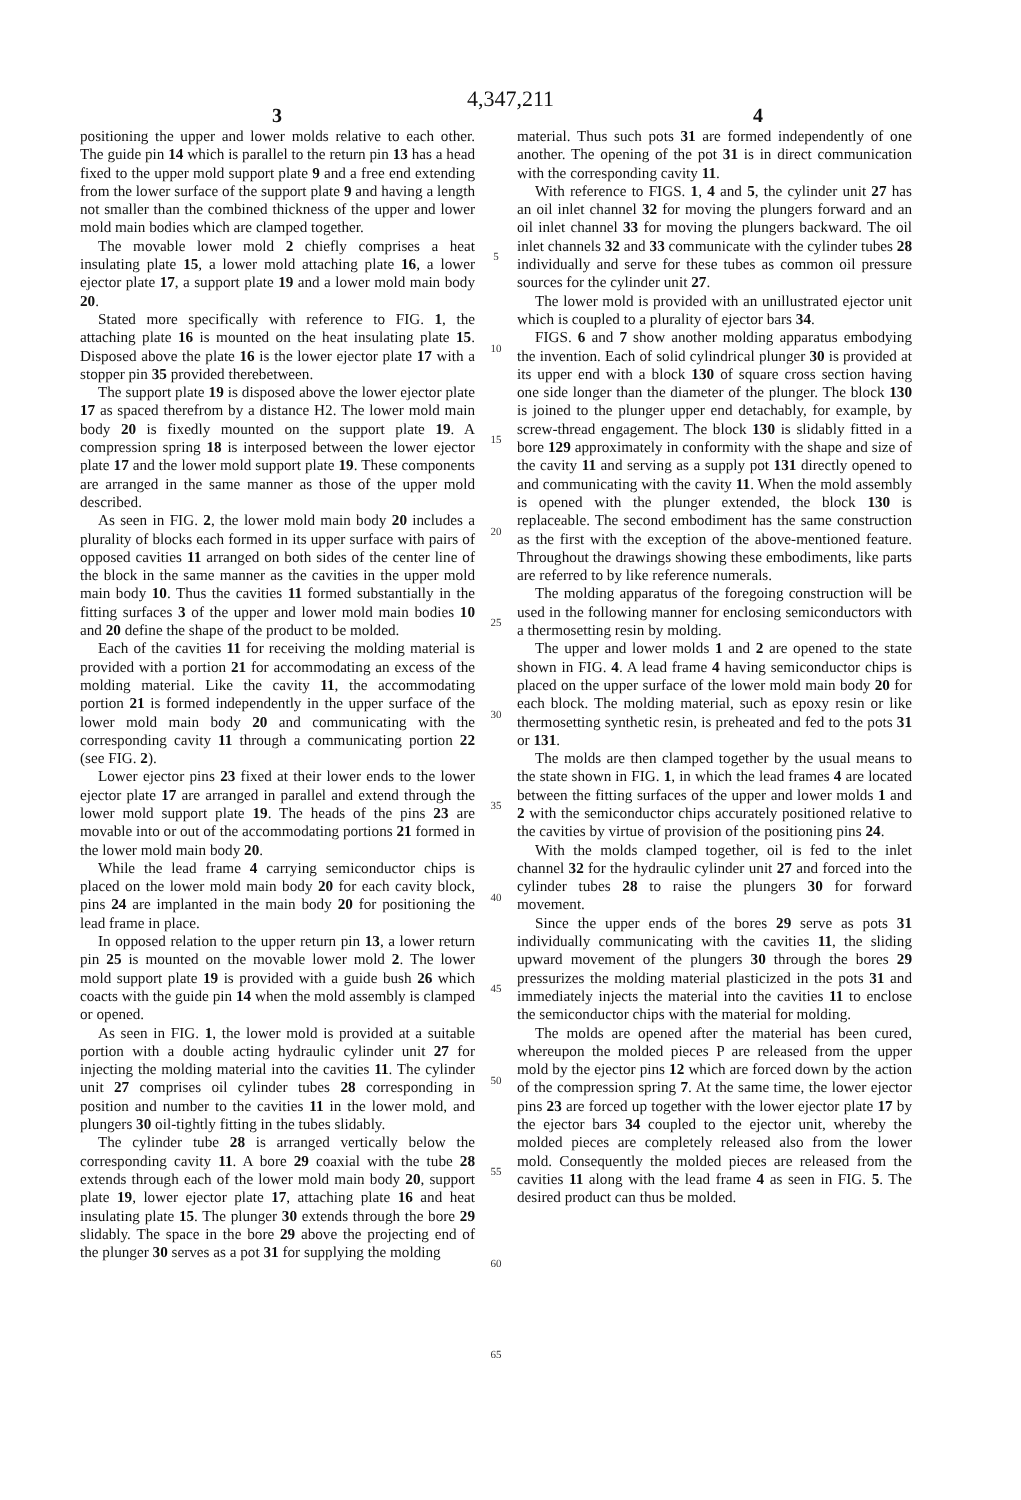4,347,211
3 4
positioning the upper and lower molds relative to each other. The guide pin 14 which is parallel to the return pin 13 has a head fixed to the upper mold support plate 9 and a free end extending from the lower surface of the support plate 9 and having a length not smaller than the combined thickness of the upper and lower mold main bodies which are clamped together.
The movable lower mold 2 chiefly comprises a heat insulating plate 15, a lower mold attaching plate 16, a lower ejector plate 17, a support plate 19 and a lower mold main body 20.
Stated more specifically with reference to FIG. 1, the attaching plate 16 is mounted on the heat insulating plate 15. Disposed above the plate 16 is the lower ejector plate 17 with a stopper pin 35 provided therebetween.
The support plate 19 is disposed above the lower ejector plate 17 as spaced therefrom by a distance H2. The lower mold main body 20 is fixedly mounted on the support plate 19. A compression spring 18 is interposed between the lower ejector plate 17 and the lower mold support plate 19. These components are arranged in the same manner as those of the upper mold described.
As seen in FIG. 2, the lower mold main body 20 includes a plurality of blocks each formed in its upper surface with pairs of opposed cavities 11 arranged on both sides of the center line of the block in the same manner as the cavities in the upper mold main body 10. Thus the cavities 11 formed substantially in the fitting surfaces 3 of the upper and lower mold main bodies 10 and 20 define the shape of the product to be molded.
Each of the cavities 11 for receiving the molding material is provided with a portion 21 for accommodating an excess of the molding material. Like the cavity 11, the accommodating portion 21 is formed independently in the upper surface of the lower mold main body 20 and communicating with the corresponding cavity 11 through a communicating portion 22 (see FIG. 2).
Lower ejector pins 23 fixed at their lower ends to the lower ejector plate 17 are arranged in parallel and extend through the lower mold support plate 19. The heads of the pins 23 are movable into or out of the accommodating portions 21 formed in the lower mold main body 20.
While the lead frame 4 carrying semiconductor chips is placed on the lower mold main body 20 for each cavity block, pins 24 are implanted in the main body 20 for positioning the lead frame in place.
In opposed relation to the upper return pin 13, a lower return pin 25 is mounted on the movable lower mold 2. The lower mold support plate 19 is provided with a guide bush 26 which coacts with the guide pin 14 when the mold assembly is clamped or opened.
As seen in FIG. 1, the lower mold is provided at a suitable portion with a double acting hydraulic cylinder unit 27 for injecting the molding material into the cavities 11. The cylinder unit 27 comprises oil cylinder tubes 28 corresponding in position and number to the cavities 11 in the lower mold, and plungers 30 oil-tightly fitting in the tubes slidably.
The cylinder tube 28 is arranged vertically below the corresponding cavity 11. A bore 29 coaxial with the tube 28 extends through each of the lower mold main body 20, support plate 19, lower ejector plate 17, attaching plate 16 and heat insulating plate 15. The plunger 30 extends through the bore 29 slidably. The space in the bore 29 above the projecting end of the plunger 30 serves as a pot 31 for supplying the molding
5
10
15
20
25
30
35
40
45
50
55
60
65
material. Thus such pots 31 are formed independently of one another. The opening of the pot 31 is in direct communication with the corresponding cavity 11.
With reference to FIGS. 1, 4 and 5, the cylinder unit 27 has an oil inlet channel 32 for moving the plungers forward and an oil inlet channel 33 for moving the plungers backward. The oil inlet channels 32 and 33 communicate with the cylinder tubes 28 individually and serve for these tubes as common oil pressure sources for the cylinder unit 27.
The lower mold is provided with an unillustrated ejector unit which is coupled to a plurality of ejector bars 34.
FIGS. 6 and 7 show another molding apparatus embodying the invention. Each of solid cylindrical plunger 30 is provided at its upper end with a block 130 of square cross section having one side longer than the diameter of the plunger. The block 130 is joined to the plunger upper end detachably, for example, by screw-thread engagement. The block 130 is slidably fitted in a bore 129 approximately in conformity with the shape and size of the cavity 11 and serving as a supply pot 131 directly opened to and communicating with the cavity 11. When the mold assembly is opened with the plunger extended, the block 130 is replaceable. The second embodiment has the same construction as the first with the exception of the above-mentioned feature. Throughout the drawings showing these embodiments, like parts are referred to by like reference numerals.
The molding apparatus of the foregoing construction will be used in the following manner for enclosing semiconductors with a thermosetting resin by molding.
The upper and lower molds 1 and 2 are opened to the state shown in FIG. 4. A lead frame 4 having semiconductor chips is placed on the upper surface of the lower mold main body 20 for each block. The molding material, such as epoxy resin or like thermosetting synthetic resin, is preheated and fed to the pots 31 or 131.
The molds are then clamped together by the usual means to the state shown in FIG. 1, in which the lead frames 4 are located between the fitting surfaces of the upper and lower molds 1 and 2 with the semiconductor chips accurately positioned relative to the cavities by virtue of provision of the positioning pins 24.
With the molds clamped together, oil is fed to the inlet channel 32 for the hydraulic cylinder unit 27 and forced into the cylinder tubes 28 to raise the plungers 30 for forward movement.
Since the upper ends of the bores 29 serve as pots 31 individually communicating with the cavities 11, the sliding upward movement of the plungers 30 through the bores 29 pressurizes the molding material plasticized in the pots 31 and immediately injects the material into the cavities 11 to enclose the semiconductor chips with the material for molding.
The molds are opened after the material has been cured, whereupon the molded pieces P are released from the upper mold by the ejector pins 12 which are forced down by the action of the compression spring 7. At the same time, the lower ejector pins 23 are forced up together with the lower ejector plate 17 by the ejector bars 34 coupled to the ejector unit, whereby the molded pieces are completely released also from the lower mold. Consequently the molded pieces are released from the cavities 11 along with the lead frame 4 as seen in FIG. 5. The desired product can thus be molded.